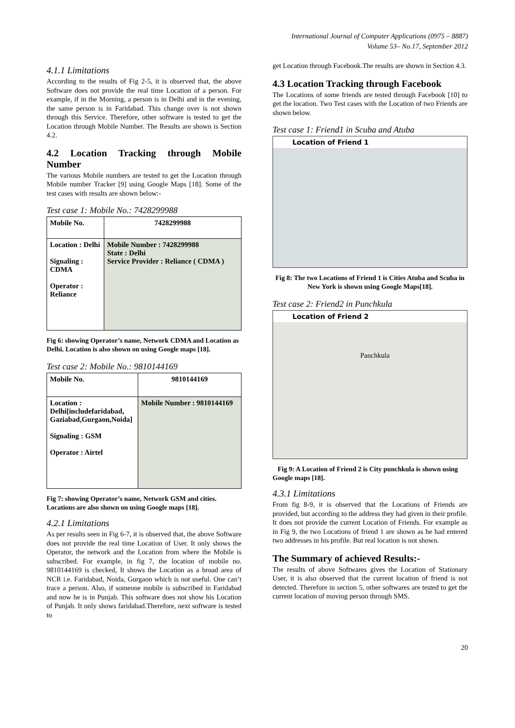International Journal of Computer Applications (0975 – 8887)
Volume 53– No.17, September 2012
4.1.1 Limitations
According to the results of Fig 2-5, it is observed that, the above Software does not provide the real time Location of a person. For example, if in the Morning, a person is in Delhi and in the evening, the same person is in Faridabad. This change over is not shown through this Service. Therefore, other software is tested to get the Location through Mobile Number. The Results are shown is Section 4.2.
4.2 Location Tracking through Mobile Number
The various Mobile numbers are tested to get the Location through Mobile number Tracker [9] using Google Maps [18]. Some of the test cases with results are shown below:-
Test case 1: Mobile No.: 7428299988
| Mobile No. | 7428299988 |
| Location : Delhi Signaling : CDMA Operator : Reliance | Mobile Number : 7428299988 State : Delhi Service Provider : Reliance ( CDMA ) |
Fig 6: showing Operator’s name, Network CDMA and Location as Delhi. Location is also shown on using Google maps [18].
Test case 2: Mobile No.: 9810144169
| Mobile No. | 9810144169 |
| Location : Delhi[includefaridabad, Gaziabad,Gurgaon,Noida] Signaling : GSM Operator : Airtel | Mobile Number : 9810144169 |
Fig 7: showing Operator’s name, Network GSM and cities. Locations are also shown on using Google maps [18].
4.2.1 Limitations
As per results seen in Fig 6-7, it is observed that, the above Software does not provide the real time Location of User. It only shows the Operator, the network and the Location from where the Mobile is subscribed. For example, in fig 7, the location of mobile no. 9810144169 is checked, It shows the Location as a broad area of NCR i.e. Faridabad, Noida, Gurgaon which is not useful. One can’t trace a person. Also, if someone mobile is subscribed in Faridabad and now he is in Punjab. This software does not show his Location of Punjab. It only shows faridabad.Therefore, next software is tested to
get Location through Facebook.The results are shown in Section 4.3.
4.3 Location Tracking through Facebook
The Locations of some friends are tested through Facebook [10] to get the location. Two Test cases with the Location of two Friends are shown below.
Test case 1: Friend1 in Scuba and Atuba
Location of Friend 1
Fig 8: The two Locations of Friend 1 is Cities Atuba and Scuba in New York is shown using Google Maps[18].
Test case 2: Friend2 in Punchkula
Location of Friend 2
Panchkula
Fig 9: A Location of Friend 2 is City punchkula is shown using Google maps [18].
4.3.1 Limitations
From fig 8-9, it is observed that the Locations of Friends are provided, but according to the address they had given in their profile. It does not provide the current Location of Friends. For example as in Fig 9, the two Locations of friend 1 are shown as he had entered two addresses in his profile. But real location is not shown.
The Summary of achieved Results:-
The results of above Softwares gives the Location of Stationary User, it is also observed that the current location of friend is not detected. Therefore in section 5, other softwares are tested to get the current location of moving person through SMS.
20